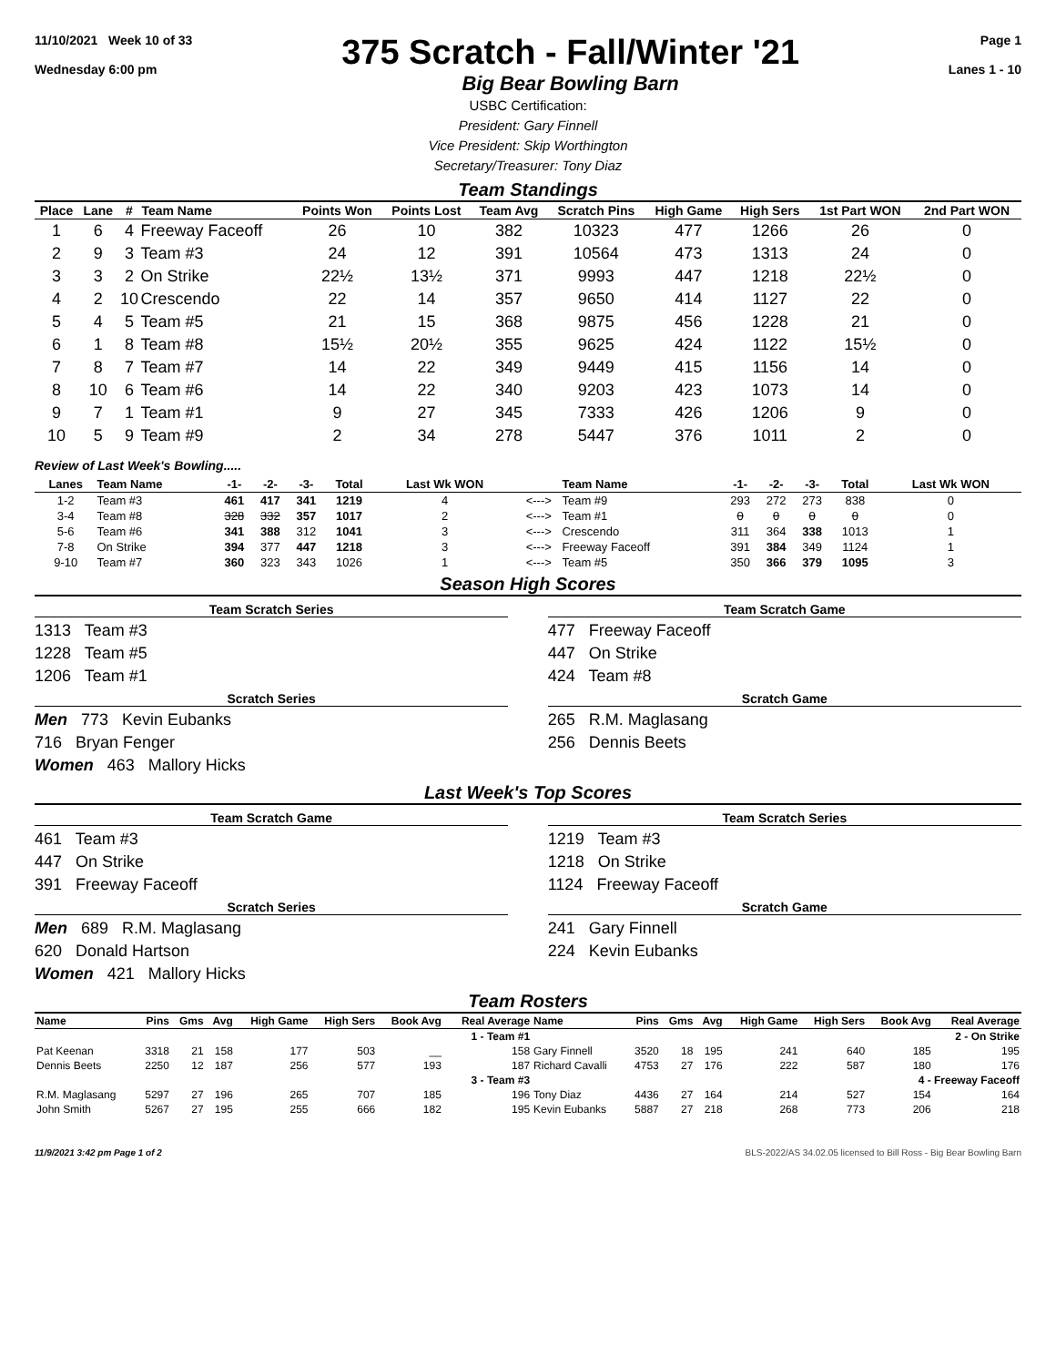11/10/2021 Week 10 of 33
Wednesday 6:00 pm
375 Scratch - Fall/Winter '21
Big Bear Bowling Barn
Page 1
Lanes 1 - 10
USBC Certification:
President: Gary Finnell
Vice President: Skip Worthington
Secretary/Treasurer: Tony Diaz
Team Standings
| Place | Lane | # | Team Name | Points Won | Points Lost | Team Avg | Scratch Pins | High Game | High Sers | 1st Part WON | 2nd Part WON |
| --- | --- | --- | --- | --- | --- | --- | --- | --- | --- | --- | --- |
| 1 | 6 | 4 | Freeway Faceoff | 26 | 10 | 382 | 10323 | 477 | 1266 | 26 | 0 |
| 2 | 9 | 3 | Team #3 | 24 | 12 | 391 | 10564 | 473 | 1313 | 24 | 0 |
| 3 | 3 | 2 | On Strike | 22½ | 13½ | 371 | 9993 | 447 | 1218 | 22½ | 0 |
| 4 | 2 | 10 | Crescendo | 22 | 14 | 357 | 9650 | 414 | 1127 | 22 | 0 |
| 5 | 4 | 5 | Team #5 | 21 | 15 | 368 | 9875 | 456 | 1228 | 21 | 0 |
| 6 | 1 | 8 | Team #8 | 15½ | 20½ | 355 | 9625 | 424 | 1122 | 15½ | 0 |
| 7 | 8 | 7 | Team #7 | 14 | 22 | 349 | 9449 | 415 | 1156 | 14 | 0 |
| 8 | 10 | 6 | Team #6 | 14 | 22 | 340 | 9203 | 423 | 1073 | 14 | 0 |
| 9 | 7 | 1 | Team #1 | 9 | 27 | 345 | 7333 | 426 | 1206 | 9 | 0 |
| 10 | 5 | 9 | Team #9 | 2 | 34 | 278 | 5447 | 376 | 1011 | 2 | 0 |
Review of Last Week's Bowling.....
| Lanes | Team Name | -1- | -2- | -3- | Total | Last Wk WON | | Team Name | -1- | -2- | -3- | Total | Last Wk WON |
| --- | --- | --- | --- | --- | --- | --- | --- | --- | --- | --- | --- | --- | --- |
| 1-2 | Team #3 | 461 | 417 | 341 | 1219 | 4 | <---> | Team #9 | 293 | 272 | 273 | 838 | 0 |
| 3-4 | Team #8 | 328 | 332 | 357 | 1017 | 2 | <---> | Team #1 | 0 | 0 | 0 | 0 | 0 |
| 5-6 | Team #6 | 341 | 388 | 312 | 1041 | 3 | <---> | Crescendo | 311 | 364 | 338 | 1013 | 1 |
| 7-8 | On Strike | 394 | 377 | 447 | 1218 | 3 | <---> | Freeway Faceoff | 391 | 384 | 349 | 1124 | 1 |
| 9-10 | Team #7 | 360 | 323 | 343 | 1026 | 1 | <---> | Team #5 | 350 | 366 | 379 | 1095 | 3 |
Season High Scores
Team Scratch Series
1313 Team #3
1228 Team #5
1206 Team #1
Scratch Series
Men 773 Kevin Eubanks
716 Bryan Fenger
Women 463 Mallory Hicks
Team Scratch Game
477 Freeway Faceoff
447 On Strike
424 Team #8
Scratch Game
265 R.M. Maglasang
256 Dennis Beets
Last Week's Top Scores
Team Scratch Game
461 Team #3
447 On Strike
391 Freeway Faceoff
Scratch Series
Men 689 R.M. Maglasang
620 Donald Hartson
Women 421 Mallory Hicks
Team Scratch Series
1219 Team #3
1218 On Strike
1124 Freeway Faceoff
Scratch Game
241 Gary Finnell
224 Kevin Eubanks
Team Rosters
| Name | Pins | Gms | Avg | High Game | High Sers | Book Avg | Real Average | Name | Pins | Gms | Avg | High Game | High Sers | Book Avg | Real Average |
| --- | --- | --- | --- | --- | --- | --- | --- | --- | --- | --- | --- | --- | --- | --- | --- |
| 1 - Team #1 | | | | | | | | 2 - On Strike | | | | | | | |
| Pat Keenan | 3318 | 21 | 158 | 177 | 503 | __ | 158 | Gary Finnell | 3520 | 18 | 195 | 241 | 640 | 185 | 195 |
| Dennis Beets | 2250 | 12 | 187 | 256 | 577 | 193 | 187 | Richard Cavalli | 4753 | 27 | 176 | 222 | 587 | 180 | 176 |
| 3 - Team #3 | | | | | | | | 4 - Freeway Faceoff | | | | | | | |
| R.M. Maglasang | 5297 | 27 | 196 | 265 | 707 | 185 | 196 | Tony Diaz | 4436 | 27 | 164 | 214 | 527 | 154 | 164 |
| John Smith | 5267 | 27 | 195 | 255 | 666 | 182 | 195 | Kevin Eubanks | 5887 | 27 | 218 | 268 | 773 | 206 | 218 |
11/9/2021 3:42 pm Page 1 of 2 BLS-2022/AS 34.02.05 licensed to Bill Ross - Big Bear Bowling Barn